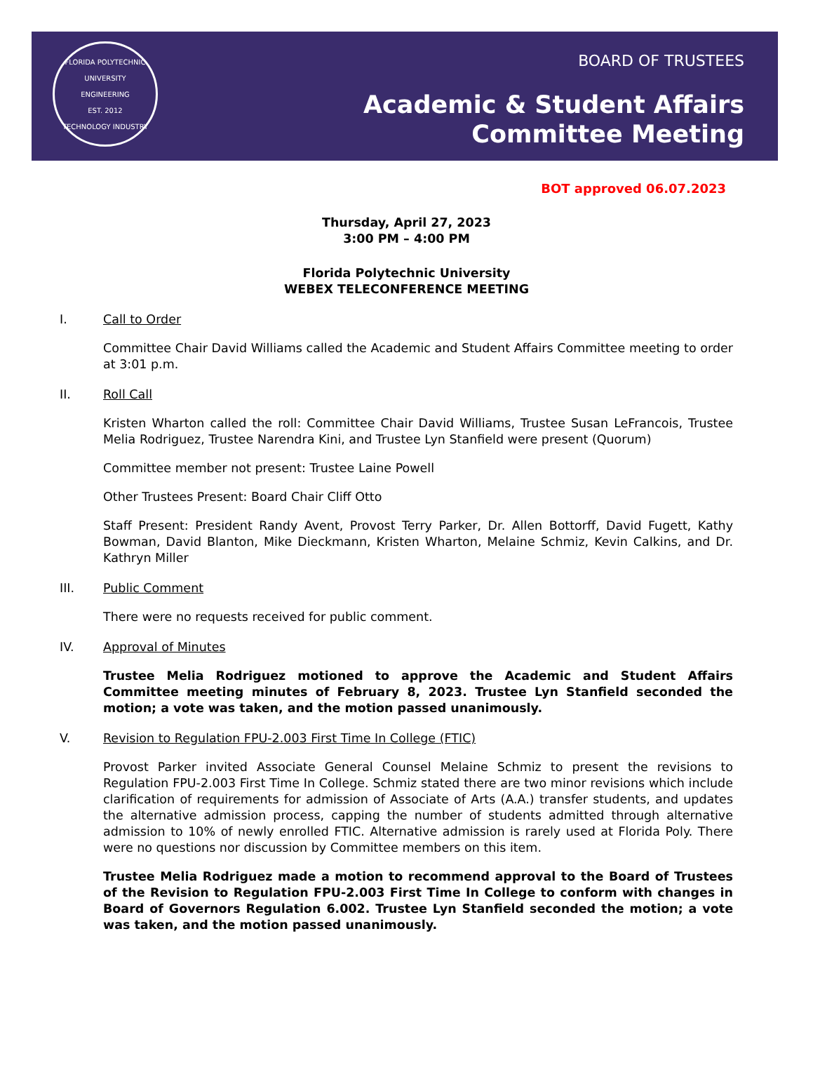FLORIDA POLYTECHNIC UNIVERSITY
ENGINEERING
EST. 2012
TECHNOLOGY INDUSTRY
BOARD OF TRUSTEES
Academic & Student Affairs
Committee Meeting
BOT approved 06.07.2023
Thursday, April 27, 2023
3:00 PM – 4:00 PM
Florida Polytechnic University
WEBEX TELECONFERENCE MEETING
I. Call to Order
Committee Chair David Williams called the Academic and Student Affairs Committee meeting to order at 3:01 p.m.
II. Roll Call
Kristen Wharton called the roll: Committee Chair David Williams, Trustee Susan LeFrancois, Trustee Melia Rodriguez, Trustee Narendra Kini, and Trustee Lyn Stanfield were present (Quorum)
Committee member not present: Trustee Laine Powell
Other Trustees Present: Board Chair Cliff Otto
Staff Present: President Randy Avent, Provost Terry Parker, Dr. Allen Bottorff, David Fugett, Kathy Bowman, David Blanton, Mike Dieckmann, Kristen Wharton, Melaine Schmiz, Kevin Calkins, and Dr. Kathryn Miller
III. Public Comment
There were no requests received for public comment.
IV. Approval of Minutes
Trustee Melia Rodriguez motioned to approve the Academic and Student Affairs Committee meeting minutes of February 8, 2023. Trustee Lyn Stanfield seconded the motion; a vote was taken, and the motion passed unanimously.
V. Revision to Regulation FPU-2.003 First Time In College (FTIC)
Provost Parker invited Associate General Counsel Melaine Schmiz to present the revisions to Regulation FPU-2.003 First Time In College. Schmiz stated there are two minor revisions which include clarification of requirements for admission of Associate of Arts (A.A.) transfer students, and updates the alternative admission process, capping the number of students admitted through alternative admission to 10% of newly enrolled FTIC. Alternative admission is rarely used at Florida Poly. There were no questions nor discussion by Committee members on this item.
Trustee Melia Rodriguez made a motion to recommend approval to the Board of Trustees of the Revision to Regulation FPU-2.003 First Time In College to conform with changes in Board of Governors Regulation 6.002. Trustee Lyn Stanfield seconded the motion; a vote was taken, and the motion passed unanimously.